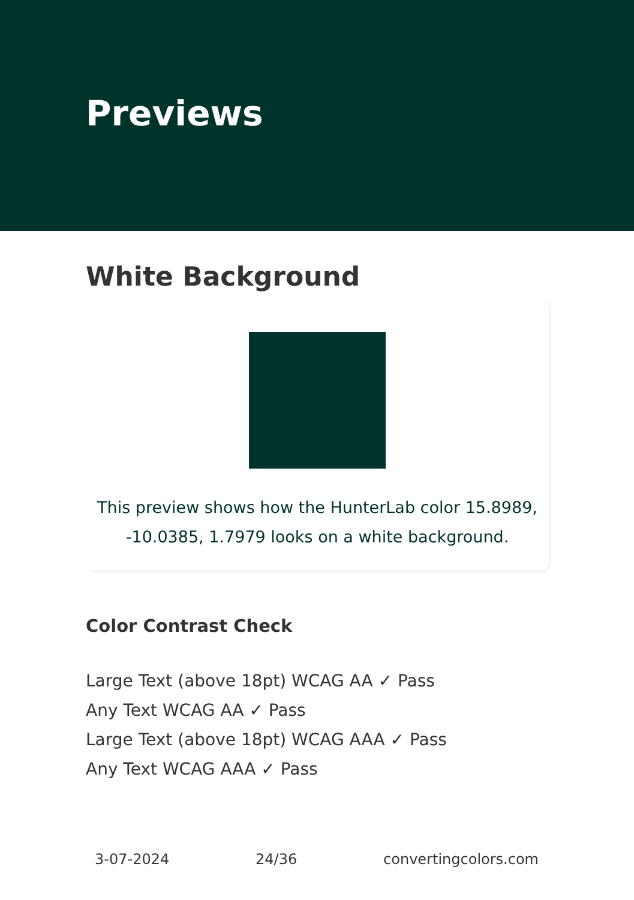Previews
White Background
This preview shows how the HunterLab color 15.8989,
-10.0385, 1.7979 looks on a white background.
Color Contrast Check
Large Text (above 18pt) WCAG AA ✓ Pass
Any Text WCAG AA ✓ Pass
Large Text (above 18pt) WCAG AAA ✓ Pass
Any Text WCAG AAA ✓ Pass
3-07-2024 24/36 convertingcolors.com